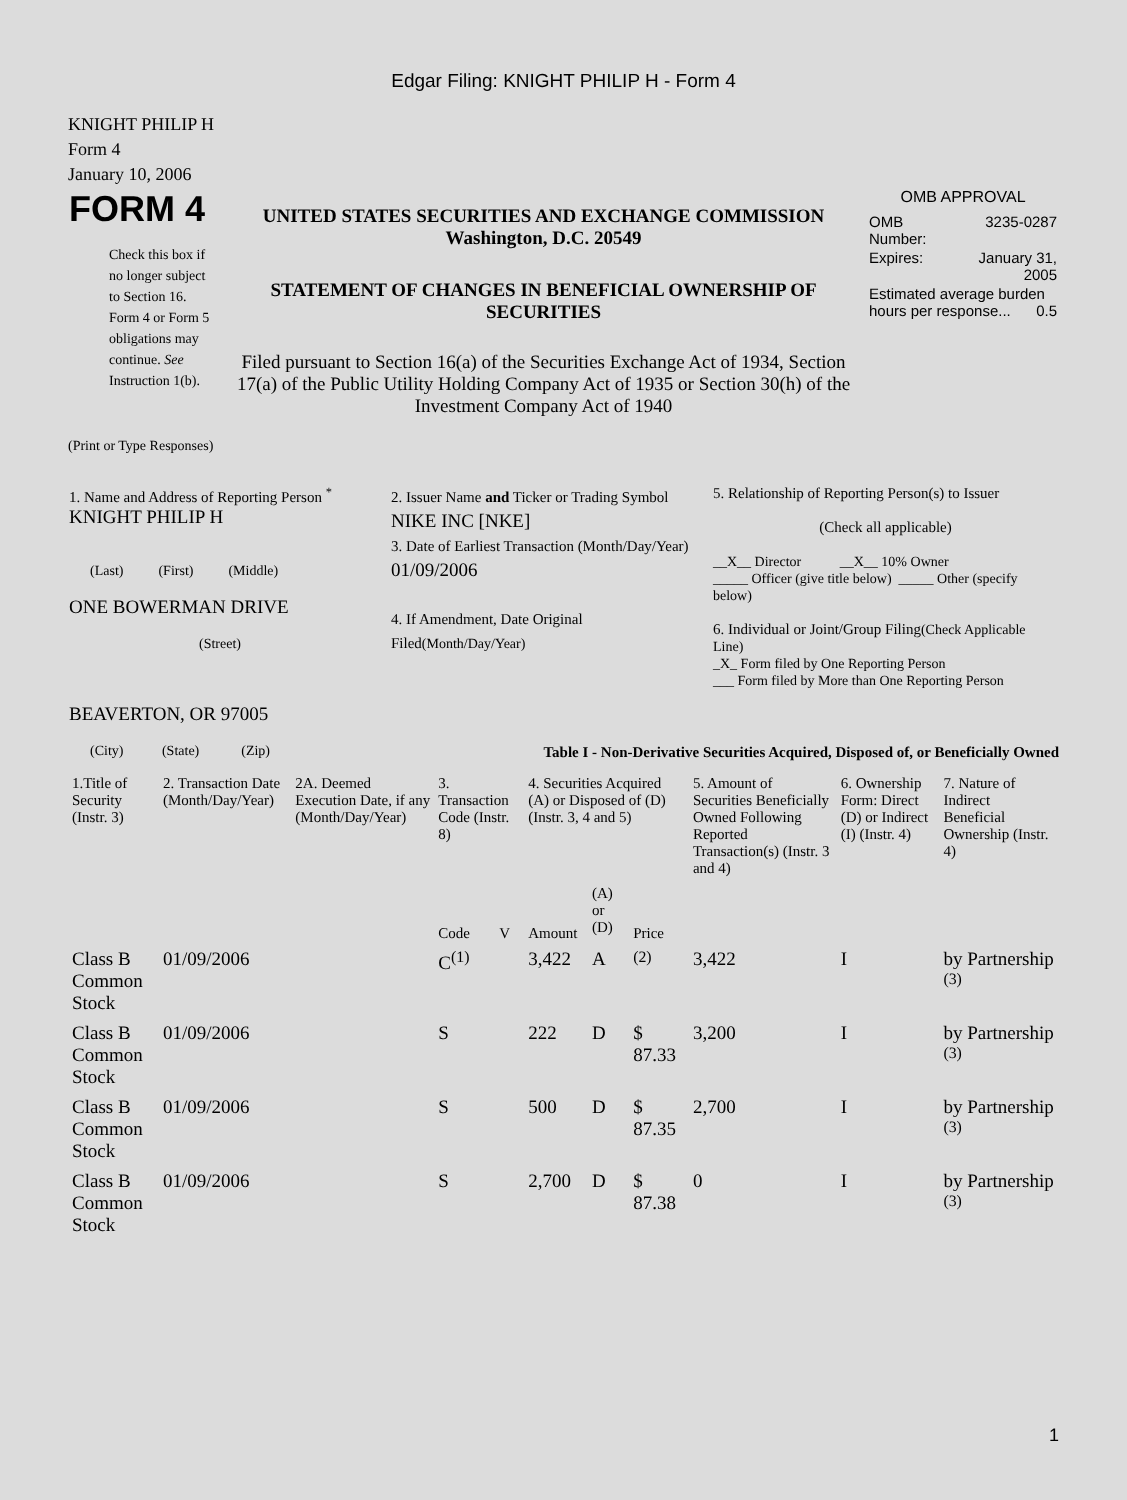Edgar Filing: KNIGHT PHILIP H - Form 4
KNIGHT PHILIP H
Form 4
January 10, 2006
| FORM 4 Check this box if no longer subject to Section 16. Form 4 or Form 5 obligations may continue. See Instruction 1(b). | UNITED STATES SECURITIES AND EXCHANGE COMMISSION Washington, D.C. 20549 STATEMENT OF CHANGES IN BENEFICIAL OWNERSHIP OF SECURITIES Filed pursuant to Section 16(a) of the Securities Exchange Act of 1934, Section 17(a) of the Public Utility Holding Company Act of 1935 or Section 30(h) of the Investment Company Act of 1940 | OMB APPROVAL / OMB Number: / 3235-0287 / / Expires: / January 31, 2005 / / Estimated average burden hours per response... 0.5 / / |
(Print or Type Responses)
| 1. Name and Address of Reporting Person <sup>*</sup> KNIGHT PHILIP H (Last) (First) (Middle) ONE BOWERMAN DRIVE (Street) BEAVERTON, OR 97005 (City) (State) (Zip) | 2. Issuer Name and Ticker or Trading Symbol NIKE INC [NKE] 3. Date of Earliest Transaction (Month/Day/Year) 01/09/2006 4. If Amendment, Date Original Filed (Month/Day/Year) | 5. Relationship of Reporting Person(s) to Issuer (Check all applicable) __X__ Director __X__ 10% Owner _____ Officer (give title below) _____ Other (specify below) 6. Individual or Joint/Group Filing (Check Applicable Line) _X_ Form filed by One Reporting Person ___ Form filed by More than One Reporting Person |
Table I - Non-Derivative Securities Acquired, Disposed of, or Beneficially Owned
| 1.Title of Security (Instr. 3) | 2. Transaction Date (Month/Day/Year) | 2A. Deemed Execution Date, if any (Month/Day/Year) | 3. Transaction Code (Instr. 8) | | 4. Securities Acquired (A) or Disposed of (D) (Instr. 3, 4 and 5) | | | 5. Amount of Securities Beneficially Owned Following Reported Transaction(s) (Instr. 3 and 4) | 6. Ownership Form: Direct (D) or Indirect (I) (Instr. 4) | 7. Nature of Indirect Beneficial Ownership (Instr. 4) |
| --- | --- | --- | --- | --- | --- | --- | --- | --- | --- | --- |
| | | | Code | V | Amount | (A) or (D) | Price | | | |
| Class B Common Stock | 01/09/2006 | | C<sup>(1)</sup> | | 3,422 | A | <sup>(2)</sup> | 3,422 | I | by Partnership <sup>(3)</sup> |
| Class B Common Stock | 01/09/2006 | | S | | 222 | D | $ 87.33 | 3,200 | I | by Partnership <sup>(3)</sup> |
| Class B Common Stock | 01/09/2006 | | S | | 500 | D | $ 87.35 | 2,700 | I | by Partnership <sup>(3)</sup> |
| Class B Common Stock | 01/09/2006 | | S | | 2,700 | D | $ 87.38 | 0 | I | by Partnership <sup>(3)</sup> |
1